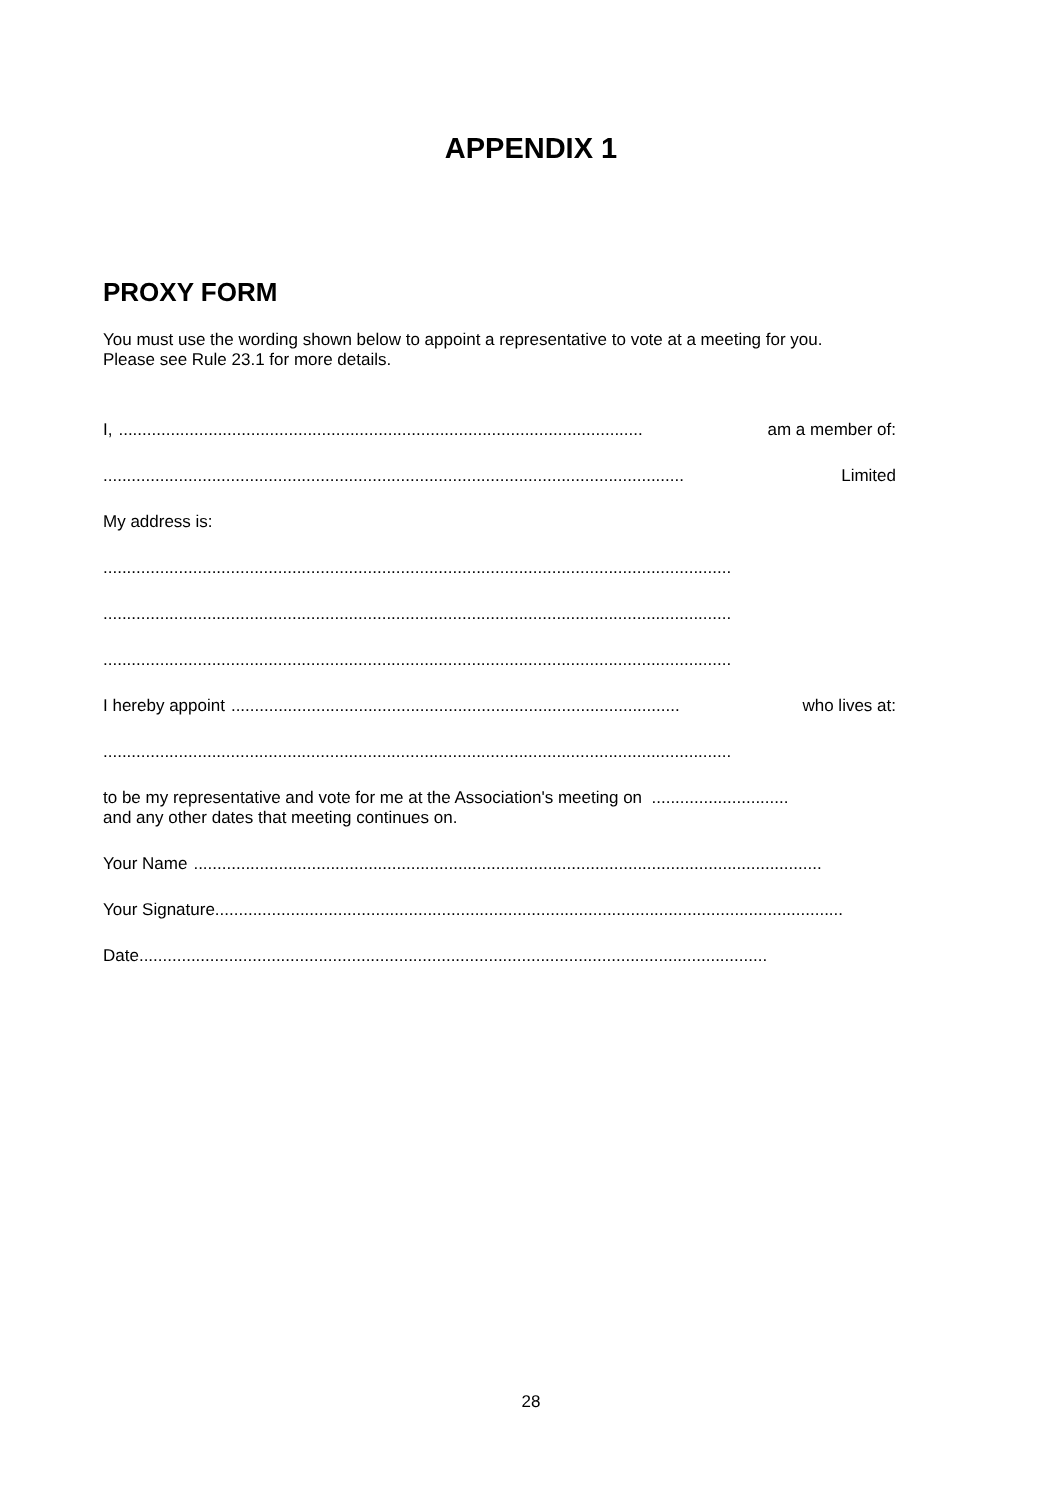APPENDIX 1
PROXY FORM
You must use the wording shown below to appoint a representative to vote at a meeting for you.
Please see Rule 23.1 for more details.
I,............................................................................................................... am a member of:
........................................................................................................................... Limited
My address is:
.....................................................................................................................................
.....................................................................................................................................
.....................................................................................................................................
I hereby appoint............................................................................................... who lives at:
.....................................................................................................................................
to be my representative and vote for me at the Association's meeting on .............................
and any other dates that meeting continues on.
Your Name.....................................................................................................................................
Your Signature.....................................................................................................................................
Date.....................................................................................................................................
28